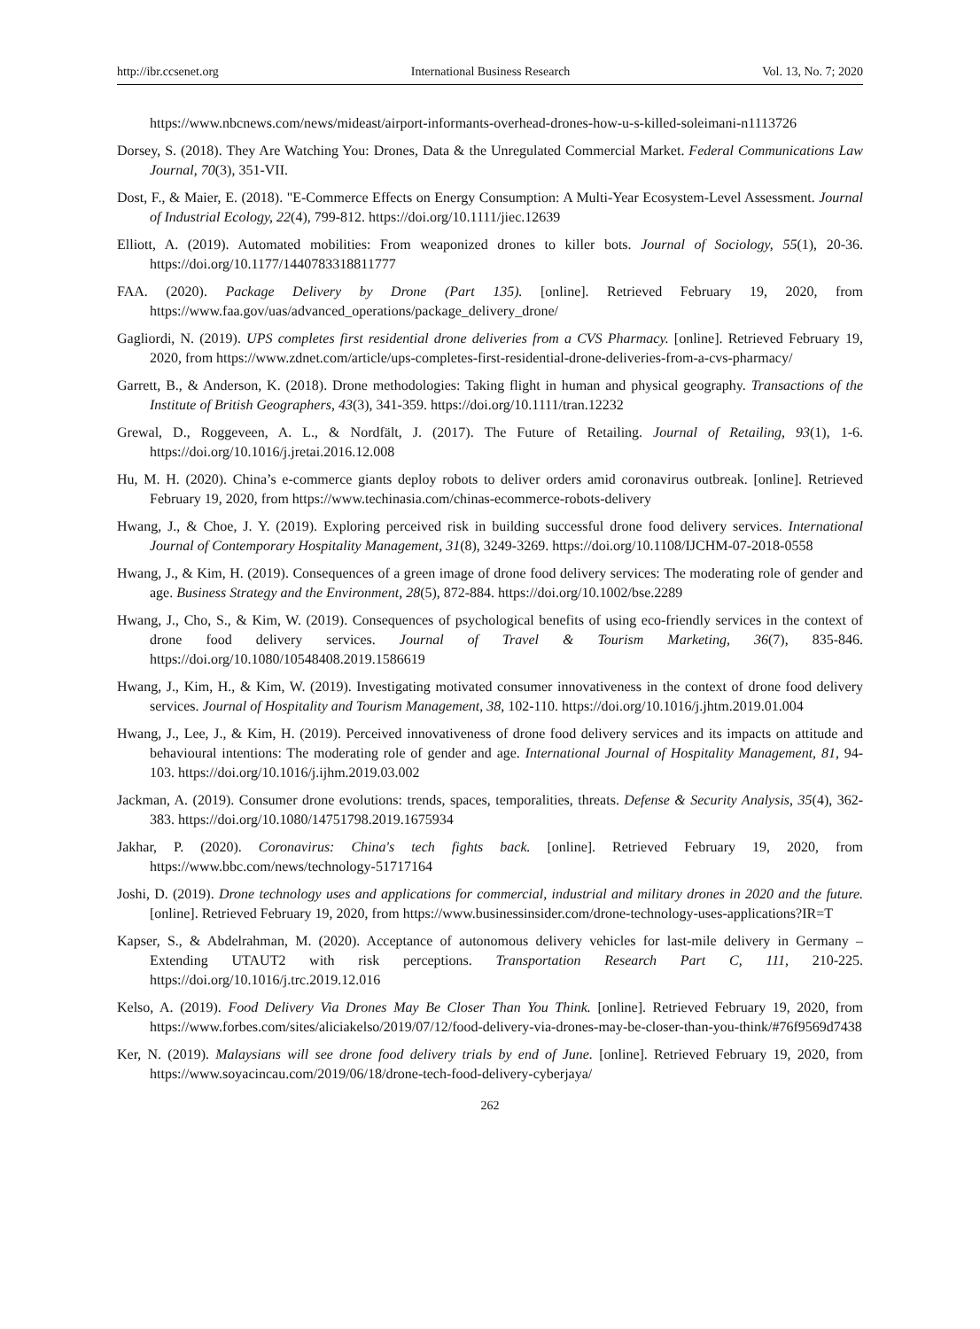http://ibr.ccsenet.org International Business Research Vol. 13, No. 7; 2020
https://www.nbcnews.com/news/mideast/airport-informants-overhead-drones-how-u-s-killed-soleimani-n1113726
Dorsey, S. (2018). They Are Watching You: Drones, Data & the Unregulated Commercial Market. Federal Communications Law Journal, 70(3), 351-VII.
Dost, F., & Maier, E. (2018). "E-Commerce Effects on Energy Consumption: A Multi-Year Ecosystem-Level Assessment. Journal of Industrial Ecology, 22(4), 799-812. https://doi.org/10.1111/jiec.12639
Elliott, A. (2019). Automated mobilities: From weaponized drones to killer bots. Journal of Sociology, 55(1), 20-36. https://doi.org/10.1177/1440783318811777
FAA. (2020). Package Delivery by Drone (Part 135). [online]. Retrieved February 19, 2020, from https://www.faa.gov/uas/advanced_operations/package_delivery_drone/
Gagliordi, N. (2019). UPS completes first residential drone deliveries from a CVS Pharmacy. [online]. Retrieved February 19, 2020, from https://www.zdnet.com/article/ups-completes-first-residential-drone-deliveries-from-a-cvs-pharmacy/
Garrett, B., & Anderson, K. (2018). Drone methodologies: Taking flight in human and physical geography. Transactions of the Institute of British Geographers, 43(3), 341-359. https://doi.org/10.1111/tran.12232
Grewal, D., Roggeveen, A. L., & Nordfält, J. (2017). The Future of Retailing. Journal of Retailing, 93(1), 1-6. https://doi.org/10.1016/j.jretai.2016.12.008
Hu, M. H. (2020). China’s e-commerce giants deploy robots to deliver orders amid coronavirus outbreak. [online]. Retrieved February 19, 2020, from https://www.techinasia.com/chinas-ecommerce-robots-delivery
Hwang, J., & Choe, J. Y. (2019). Exploring perceived risk in building successful drone food delivery services. International Journal of Contemporary Hospitality Management, 31(8), 3249-3269. https://doi.org/10.1108/IJCHM-07-2018-0558
Hwang, J., & Kim, H. (2019). Consequences of a green image of drone food delivery services: The moderating role of gender and age. Business Strategy and the Environment, 28(5), 872-884. https://doi.org/10.1002/bse.2289
Hwang, J., Cho, S., & Kim, W. (2019). Consequences of psychological benefits of using eco-friendly services in the context of drone food delivery services. Journal of Travel & Tourism Marketing, 36(7), 835-846. https://doi.org/10.1080/10548408.2019.1586619
Hwang, J., Kim, H., & Kim, W. (2019). Investigating motivated consumer innovativeness in the context of drone food delivery services. Journal of Hospitality and Tourism Management, 38, 102-110. https://doi.org/10.1016/j.jhtm.2019.01.004
Hwang, J., Lee, J., & Kim, H. (2019). Perceived innovativeness of drone food delivery services and its impacts on attitude and behavioural intentions: The moderating role of gender and age. International Journal of Hospitality Management, 81, 94-103. https://doi.org/10.1016/j.ijhm.2019.03.002
Jackman, A. (2019). Consumer drone evolutions: trends, spaces, temporalities, threats. Defense & Security Analysis, 35(4), 362-383. https://doi.org/10.1080/14751798.2019.1675934
Jakhar, P. (2020). Coronavirus: China's tech fights back. [online]. Retrieved February 19, 2020, from https://www.bbc.com/news/technology-51717164
Joshi, D. (2019). Drone technology uses and applications for commercial, industrial and military drones in 2020 and the future. [online]. Retrieved February 19, 2020, from https://www.businessinsider.com/drone-technology-uses-applications?IR=T
Kapser, S., & Abdelrahman, M. (2020). Acceptance of autonomous delivery vehicles for last-mile delivery in Germany – Extending UTAUT2 with risk perceptions. Transportation Research Part C, 111, 210-225. https://doi.org/10.1016/j.trc.2019.12.016
Kelso, A. (2019). Food Delivery Via Drones May Be Closer Than You Think. [online]. Retrieved February 19, 2020, from https://www.forbes.com/sites/aliciakelso/2019/07/12/food-delivery-via-drones-may-be-closer-than-you-think/#76f9569d7438
Ker, N. (2019). Malaysians will see drone food delivery trials by end of June. [online]. Retrieved February 19, 2020, from https://www.soyacincau.com/2019/06/18/drone-tech-food-delivery-cyberjaya/
262